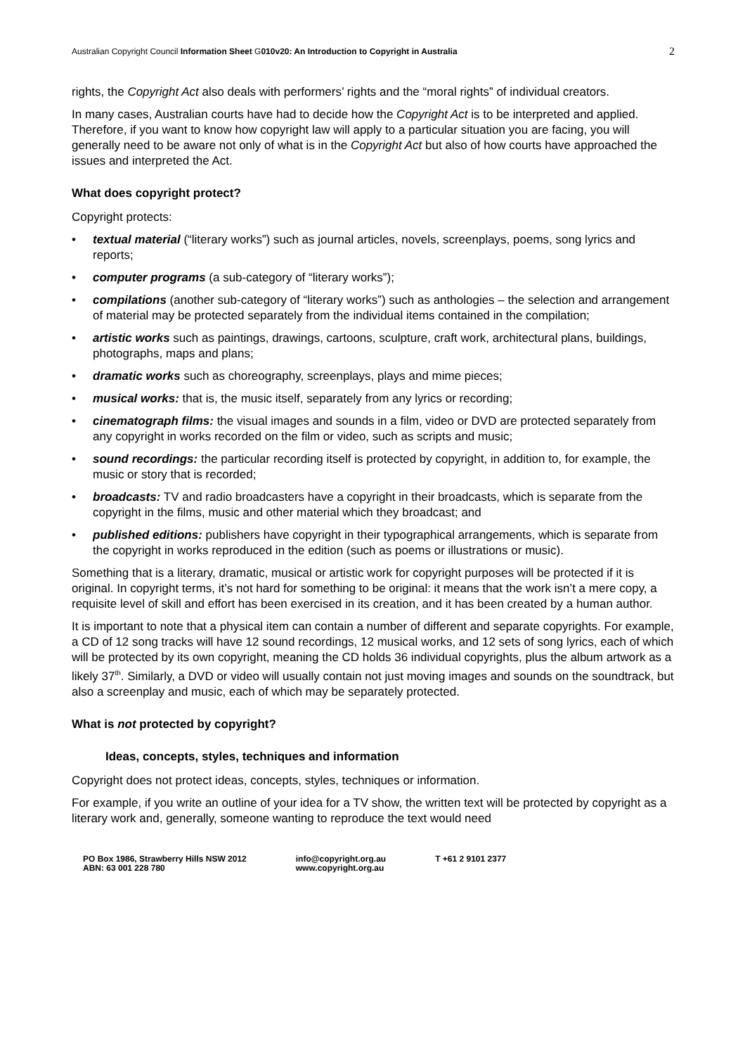Australian Copyright Council Information Sheet G010v20: An Introduction to Copyright in Australia
2
rights, the Copyright Act also deals with performers’ rights and the “moral rights” of individual creators.
In many cases, Australian courts have had to decide how the Copyright Act is to be interpreted and applied. Therefore, if you want to know how copyright law will apply to a particular situation you are facing, you will generally need to be aware not only of what is in the Copyright Act but also of how courts have approached the issues and interpreted the Act.
What does copyright protect?
Copyright protects:
• textual material (“literary works”) such as journal articles, novels, screenplays, poems, song lyrics and reports;
• computer programs (a sub-category of “literary works”);
• compilations (another sub-category of “literary works”) such as anthologies – the selection and arrangement of material may be protected separately from the individual items contained in the compilation;
• artistic works such as paintings, drawings, cartoons, sculpture, craft work, architectural plans, buildings, photographs, maps and plans;
• dramatic works such as choreography, screenplays, plays and mime pieces;
• musical works: that is, the music itself, separately from any lyrics or recording;
• cinematograph films: the visual images and sounds in a film, video or DVD are protected separately from any copyright in works recorded on the film or video, such as scripts and music;
• sound recordings: the particular recording itself is protected by copyright, in addition to, for example, the music or story that is recorded;
• broadcasts: TV and radio broadcasters have a copyright in their broadcasts, which is separate from the copyright in the films, music and other material which they broadcast; and
• published editions: publishers have copyright in their typographical arrangements, which is separate from the copyright in works reproduced in the edition (such as poems or illustrations or music).
Something that is a literary, dramatic, musical or artistic work for copyright purposes will be protected if it is original. In copyright terms, it’s not hard for something to be original: it means that the work isn’t a mere copy, a requisite level of skill and effort has been exercised in its creation, and it has been created by a human author.
It is important to note that a physical item can contain a number of different and separate copyrights. For example, a CD of 12 song tracks will have 12 sound recordings, 12 musical works, and 12 sets of song lyrics, each of which will be protected by its own copyright, meaning the CD holds 36 individual copyrights, plus the album artwork as a likely 37<sup>th</sup>. Similarly, a DVD or video will usually contain not just moving images and sounds on the soundtrack, but also a screenplay and music, each of which may be separately protected.
What is not protected by copyright?
Ideas, concepts, styles, techniques and information
Copyright does not protect ideas, concepts, styles, techniques or information.
For example, if you write an outline of your idea for a TV show, the written text will be protected by copyright as a literary work and, generally, someone wanting to reproduce the text would need
PO Box 1986, Strawberry Hills NSW 2012
ABN: 63 001 228 780
info@copyright.org.au
www.copyright.org.au
T +61 2 9101 2377